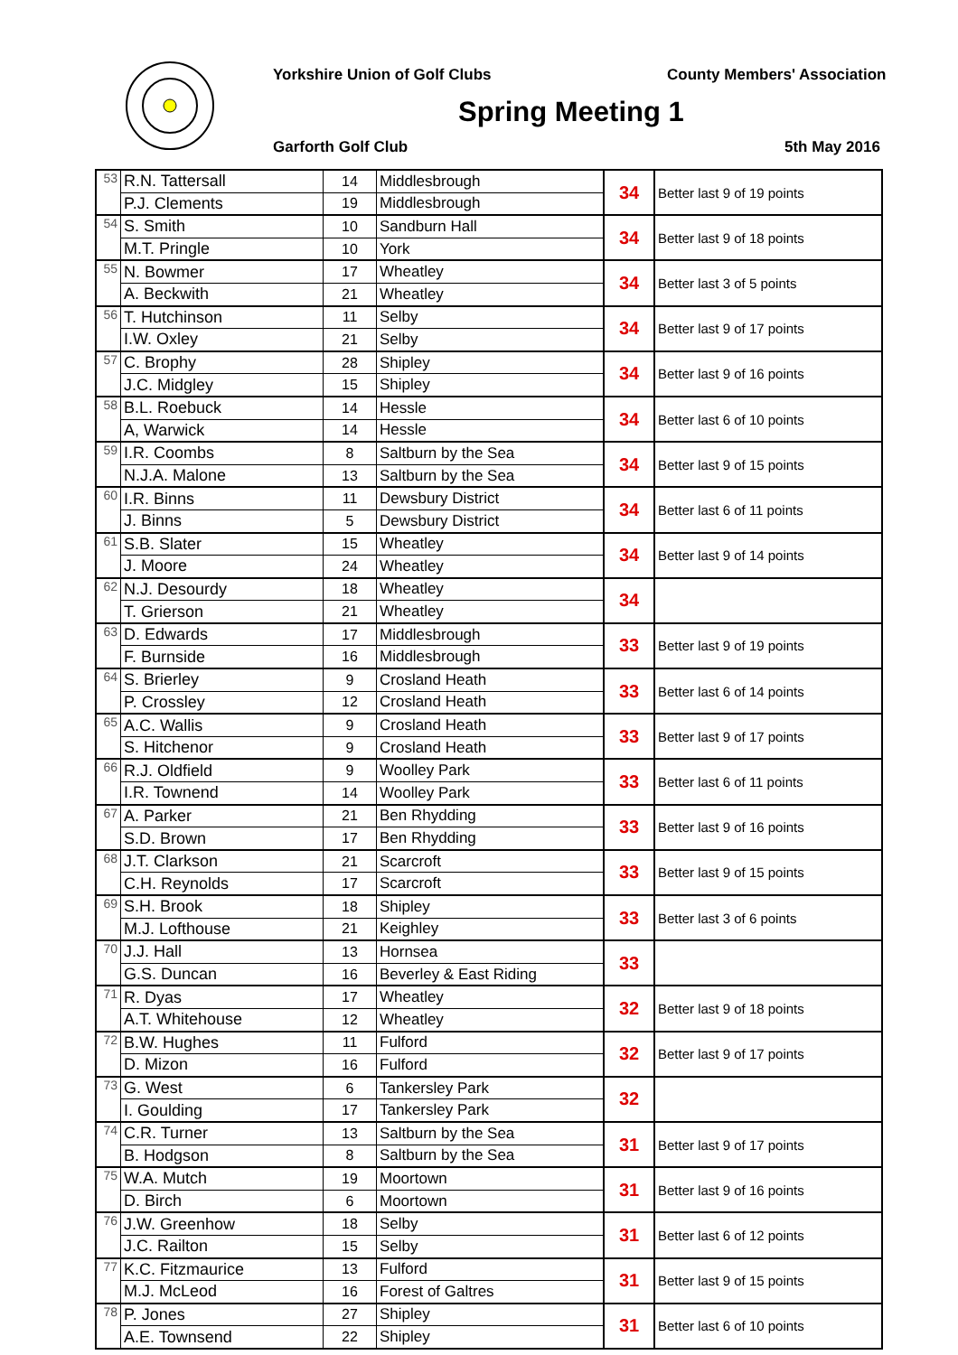Yorkshire Union of Golf Clubs County Members' Association
Spring Meeting 1
Garforth Golf Club 5th May 2016
| 53 | R.N. Tattersall | 14 | Middlesbrough | 34 | Better last 9 of 19 points |
| | P.J. Clements | 19 | Middlesbrough | | |
| 54 | S. Smith | 10 | Sandburn Hall | 34 | Better last 9 of 18 points |
| | M.T. Pringle | 10 | York | | |
| 55 | N. Bowmer | 17 | Wheatley | 34 | Better last 3 of 5 points |
| | A. Beckwith | 21 | Wheatley | | |
| 56 | T. Hutchinson | 11 | Selby | 34 | Better last 9 of 17 points |
| | I.W. Oxley | 21 | Selby | | |
| 57 | C. Brophy | 28 | Shipley | 34 | Better last 9 of 16 points |
| | J.C. Midgley | 15 | Shipley | | |
| 58 | B.L. Roebuck | 14 | Hessle | 34 | Better last 6 of 10 points |
| | A, Warwick | 14 | Hessle | | |
| 59 | I.R. Coombs | 8 | Saltburn by the Sea | 34 | Better last 9 of 15 points |
| | N.J.A. Malone | 13 | Saltburn by the Sea | | |
| 60 | I.R. Binns | 11 | Dewsbury District | 34 | Better last 6 of 11 points |
| | J. Binns | 5 | Dewsbury District | | |
| 61 | S.B. Slater | 15 | Wheatley | 34 | Better last 9 of 14 points |
| | J. Moore | 24 | Wheatley | | |
| 62 | N.J. Desourdy | 18 | Wheatley | 34 | |
| | T. Grierson | 21 | Wheatley | | |
| 63 | D. Edwards | 17 | Middlesbrough | 33 | Better last 9 of 19 points |
| | F. Burnside | 16 | Middlesbrough | | |
| 64 | S. Brierley | 9 | Crosland Heath | 33 | Better last 6 of 14 points |
| | P. Crossley | 12 | Crosland Heath | | |
| 65 | A.C. Wallis | 9 | Crosland Heath | 33 | Better last 9 of 17 points |
| | S. Hitchenor | 9 | Crosland Heath | | |
| 66 | R.J. Oldfield | 9 | Woolley Park | 33 | Better last 6 of 11 points |
| | I.R. Townend | 14 | Woolley Park | | |
| 67 | A. Parker | 21 | Ben Rhydding | 33 | Better last 9 of 16 points |
| | S.D. Brown | 17 | Ben Rhydding | | |
| 68 | J.T. Clarkson | 21 | Scarcroft | 33 | Better last 9 of 15 points |
| | C.H. Reynolds | 17 | Scarcroft | | |
| 69 | S.H. Brook | 18 | Shipley | 33 | Better last 3 of 6 points |
| | M.J. Lofthouse | 21 | Keighley | | |
| 70 | J.J. Hall | 13 | Hornsea | 33 | |
| | G.S. Duncan | 16 | Beverley & East Riding | | |
| 71 | R. Dyas | 17 | Wheatley | 32 | Better last 9 of 18 points |
| | A.T. Whitehouse | 12 | Wheatley | | |
| 72 | B.W. Hughes | 11 | Fulford | 32 | Better last 9 of 17 points |
| | D. Mizon | 16 | Fulford | | |
| 73 | G. West | 6 | Tankersley Park | 32 | |
| | I. Goulding | 17 | Tankersley Park | | |
| 74 | C.R. Turner | 13 | Saltburn by the Sea | 31 | Better last 9 of 17 points |
| | B. Hodgson | 8 | Saltburn by the Sea | | |
| 75 | W.A. Mutch | 19 | Moortown | 31 | Better last 9 of 16 points |
| | D. Birch | 6 | Moortown | | |
| 76 | J.W. Greenhow | 18 | Selby | 31 | Better last 6 of 12 points |
| | J.C. Railton | 15 | Selby | | |
| 77 | K.C. Fitzmaurice | 13 | Fulford | 31 | Better last 9 of 15 points |
| | M.J. McLeod | 16 | Forest of Galtres | | |
| 78 | P. Jones | 27 | Shipley | 31 | Better last 6 of 10 points |
| | A.E. Townsend | 22 | Shipley | | |